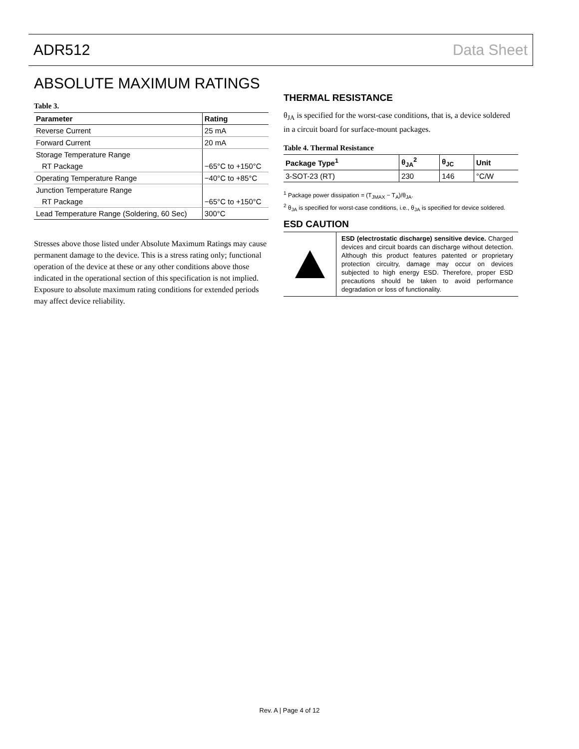ADR512 Data Sheet
ABSOLUTE MAXIMUM RATINGS
Table 3.
| Parameter | Rating |
| --- | --- |
| Reverse Current | 25 mA |
| Forward Current | 20 mA |
| Storage Temperature Range | |
| RT Package | −65°C to +150°C |
| Operating Temperature Range | −40°C to +85°C |
| Junction Temperature Range | |
| RT Package | −65°C to +150°C |
| Lead Temperature Range (Soldering, 60 Sec) | 300°C |
Stresses above those listed under Absolute Maximum Ratings may cause permanent damage to the device. This is a stress rating only; functional operation of the device at these or any other conditions above those indicated in the operational section of this specification is not implied. Exposure to absolute maximum rating conditions for extended periods may affect device reliability.
THERMAL RESISTANCE
θ<sub>JA</sub> is specified for the worst-case conditions, that is, a device soldered in a circuit board for surface-mount packages.
Table 4. Thermal Resistance
| Package Type<sup>1</sup> | θ<sub>JA</sub><sup>2</sup> | θ<sub>JC</sub> | Unit |
| --- | --- | --- | --- |
| 3-SOT-23 (RT) | 230 | 146 | °C/W |
<sup>1</sup> Package power dissipation = (T<sub>JMAX</sub> − T<sub>A</sub>)/θ<sub>JA</sub>.
<sup>2</sup> θ<sub>JA</sub> is specified for worst-case conditions, i.e., θ<sub>JA</sub> is specified for device soldered.
ESD CAUTION
ESD (electrostatic discharge) sensitive device. Charged devices and circuit boards can discharge without detection. Although this product features patented or proprietary protection circuitry, damage may occur on devices subjected to high energy ESD. Therefore, proper ESD precautions should be taken to avoid performance degradation or loss of functionality.
Rev. A | Page 4 of 12